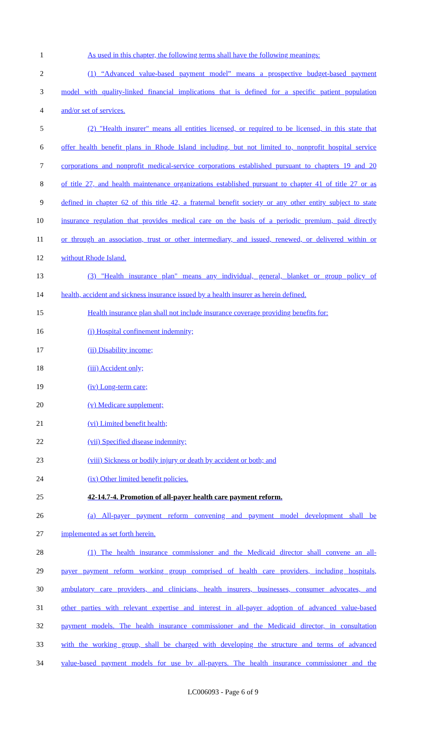1 As used in this chapter, the following terms shall have the following meanings:
2 (1) “Advanced value-based payment model” means a prospective budget-based payment
3 model with quality-linked financial implications that is defined for a specific patient population
4 and/or set of services.
5 (2) "Health insurer" means all entities licensed, or required to be licensed, in this state that
6 offer health benefit plans in Rhode Island including, but not limited to, nonprofit hospital service
7 corporations and nonprofit medical-service corporations established pursuant to chapters 19 and 20
8 of title 27, and health maintenance organizations established pursuant to chapter 41 of title 27 or as
9 defined in chapter 62 of this title 42, a fraternal benefit society or any other entity subject to state
10 insurance regulation that provides medical care on the basis of a periodic premium, paid directly
11 or through an association, trust or other intermediary, and issued, renewed, or delivered within or
12 without Rhode Island.
13 (3) "Health insurance plan" means any individual, general, blanket or group policy of
14 health, accident and sickness insurance issued by a health insurer as herein defined.
15 Health insurance plan shall not include insurance coverage providing benefits for:
16 (i) Hospital confinement indemnity;
17 (ii) Disability income;
18 (iii) Accident only;
19 (iv) Long-term care;
20 (v) Medicare supplement;
21 (vi) Limited benefit health;
22 (vii) Specified disease indemnity;
23 (viii) Sickness or bodily injury or death by accident or both; and
24 (ix) Other limited benefit policies.
25 42-14.7-4. Promotion of all-payer health care payment reform.
26 (a) All-payer payment reform convening and payment model development shall be
27 implemented as set forth herein.
28 (1) The health insurance commissioner and the Medicaid director shall convene an all-
29 payer payment reform working group comprised of health care providers, including hospitals,
30 ambulatory care providers, and clinicians, health insurers, businesses, consumer advocates, and
31 other parties with relevant expertise and interest in all-payer adoption of advanced value-based
32 payment models. The health insurance commissioner and the Medicaid director, in consultation
33 with the working group, shall be charged with developing the structure and terms of advanced
34 value-based payment models for use by all-payers. The health insurance commissioner and the
LC006093 - Page 6 of 9